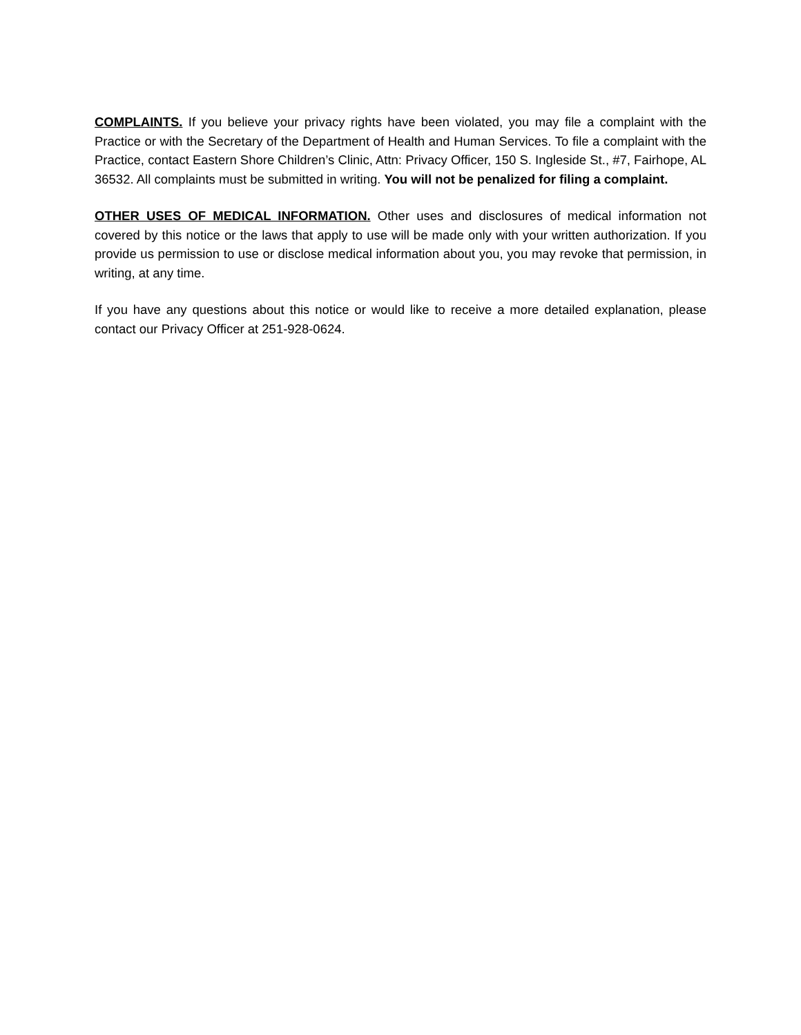COMPLAINTS. If you believe your privacy rights have been violated, you may file a complaint with the Practice or with the Secretary of the Department of Health and Human Services. To file a complaint with the Practice, contact Eastern Shore Children’s Clinic, Attn: Privacy Officer, 150 S. Ingleside St., #7, Fairhope, AL 36532. All complaints must be submitted in writing. You will not be penalized for filing a complaint.
OTHER USES OF MEDICAL INFORMATION. Other uses and disclosures of medical information not covered by this notice or the laws that apply to use will be made only with your written authorization. If you provide us permission to use or disclose medical information about you, you may revoke that permission, in writing, at any time.
If you have any questions about this notice or would like to receive a more detailed explanation, please contact our Privacy Officer at 251-928-0624.